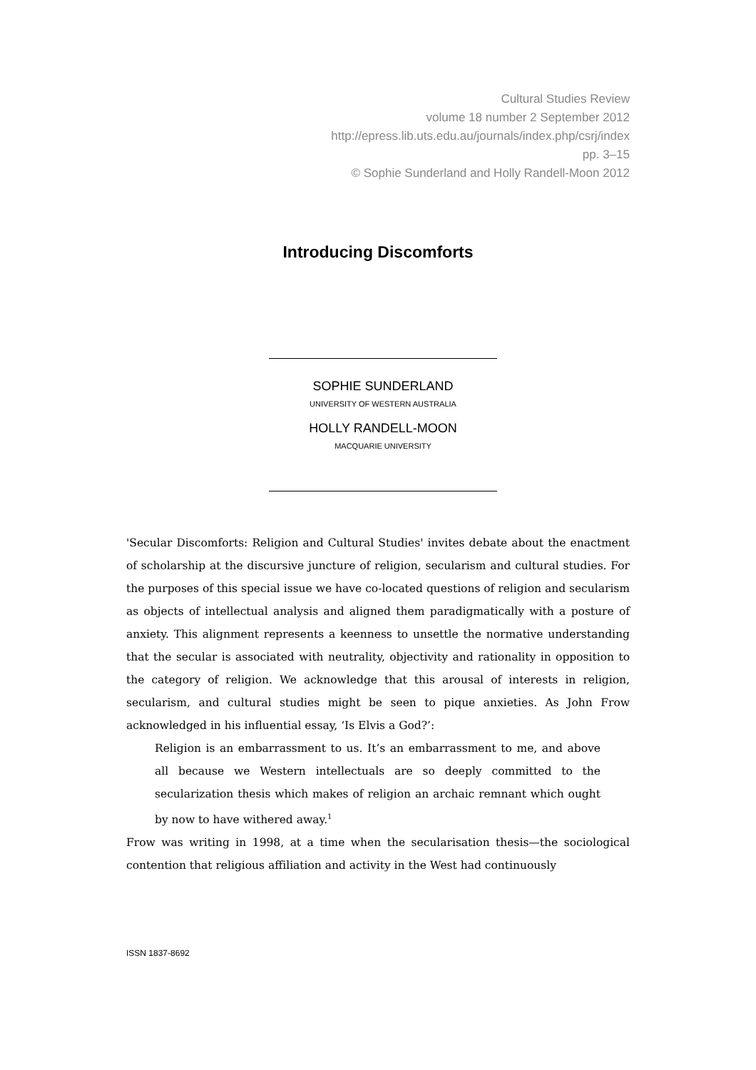Cultural Studies Review
volume 18 number 2 September 2012
http://epress.lib.uts.edu.au/journals/index.php/csrj/index
pp. 3–15
© Sophie Sunderland and Holly Randell-Moon 2012
Introducing Discomforts
SOPHIE SUNDERLAND
UNIVERSITY OF WESTERN AUSTRALIA
HOLLY RANDELL-MOON
MACQUARIE UNIVERSITY
'Secular Discomforts: Religion and Cultural Studies' invites debate about the enactment of scholarship at the discursive juncture of religion, secularism and cultural studies. For the purposes of this special issue we have co-located questions of religion and secularism as objects of intellectual analysis and aligned them paradigmatically with a posture of anxiety. This alignment represents a keenness to unsettle the normative understanding that the secular is associated with neutrality, objectivity and rationality in opposition to the category of religion. We acknowledge that this arousal of interests in religion, secularism, and cultural studies might be seen to pique anxieties. As John Frow acknowledged in his influential essay, ‘Is Elvis a God?’:
Religion is an embarrassment to us. It’s an embarrassment to me, and above all because we Western intellectuals are so deeply committed to the secularization thesis which makes of religion an archaic remnant which ought by now to have withered away.<sup>1</sup>
Frow was writing in 1998, at a time when the secularisation thesis—the sociological contention that religious affiliation and activity in the West had continuously
ISSN 1837-8692